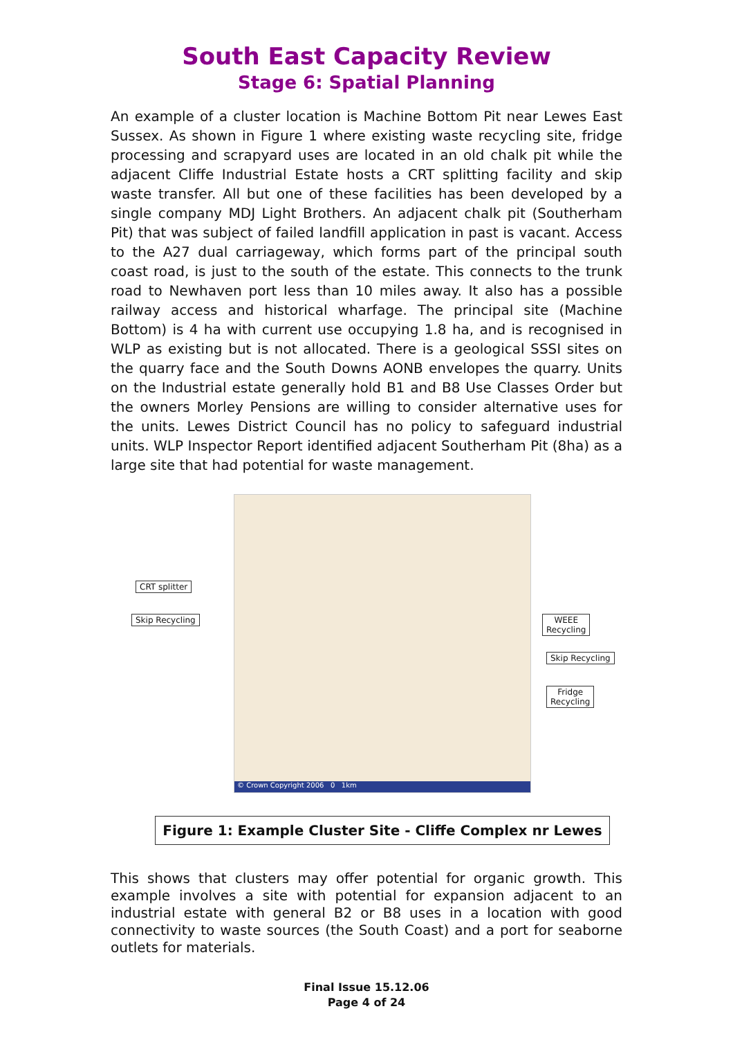South East Capacity Review
Stage 6: Spatial Planning
An example of a cluster location is Machine Bottom Pit near Lewes East Sussex. As shown in Figure 1 where existing waste recycling site, fridge processing and scrapyard uses are located in an old chalk pit while the adjacent Cliffe Industrial Estate hosts a CRT splitting facility and skip waste transfer. All but one of these facilities has been developed by a single company MDJ Light Brothers. An adjacent chalk pit (Southerham Pit) that was subject of failed landfill application in past is vacant. Access to the A27 dual carriageway, which forms part of the principal south coast road, is just to the south of the estate. This connects to the trunk road to Newhaven port less than 10 miles away. It also has a possible railway access and historical wharfage. The principal site (Machine Bottom) is 4 ha with current use occupying 1.8 ha, and is recognised in WLP as existing but is not allocated. There is a geological SSSI sites on the quarry face and the South Downs AONB envelopes the quarry. Units on the Industrial estate generally hold B1 and B8 Use Classes Order but the owners Morley Pensions are willing to consider alternative uses for the units. Lewes District Council has no policy to safeguard industrial units. WLP Inspector Report identified adjacent Southerham Pit (8ha) as a large site that had potential for waste management.
© Crown Copyright 2006 0 1km
CRT splitter
Skip Recycling
WEEE
Recycling
Skip Recycling
Fridge
Recycling
Figure 1: Example Cluster Site - Cliffe Complex nr Lewes
This shows that clusters may offer potential for organic growth. This example involves a site with potential for expansion adjacent to an industrial estate with general B2 or B8 uses in a location with good connectivity to waste sources (the South Coast) and a port for seaborne outlets for materials.
Final Issue 15.12.06
Page 4 of 24